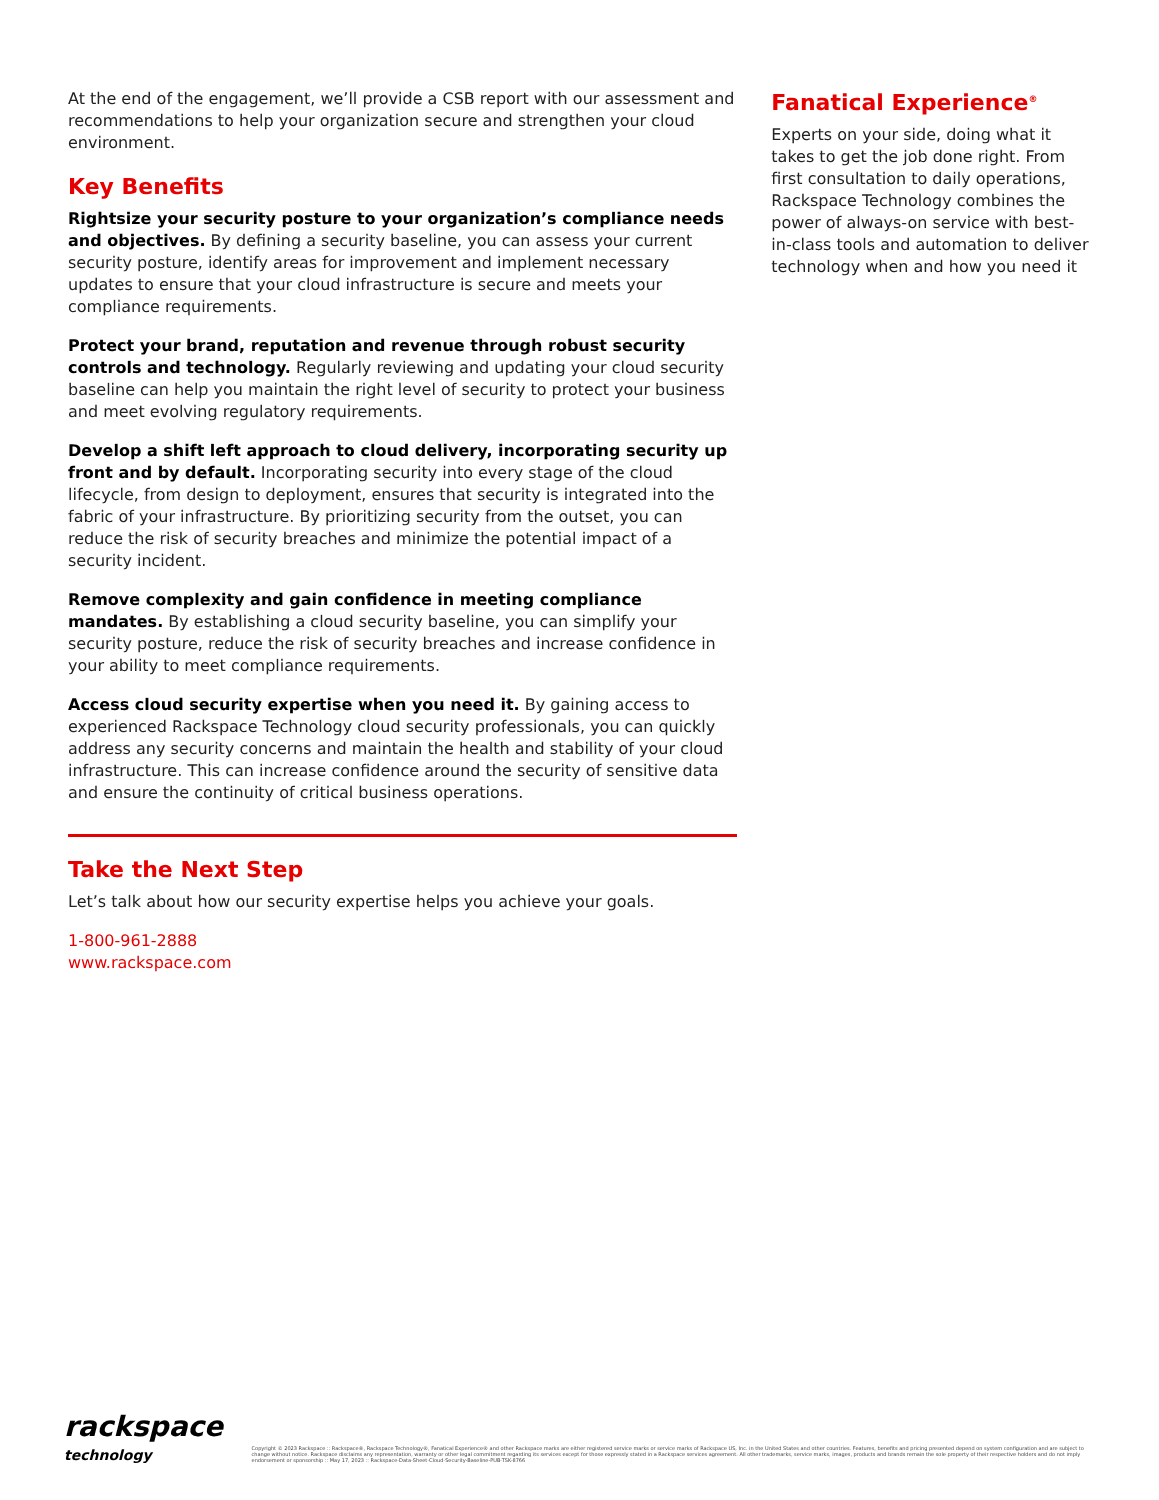At the end of the engagement, we’ll provide a CSB report with our assessment and recommendations to help your organization secure and strengthen your cloud environment.
Key Benefits
Rightsize your security posture to your organization’s compliance needs and objectives. By defining a security baseline, you can assess your current security posture, identify areas for improvement and implement necessary updates to ensure that your cloud infrastructure is secure and meets your compliance requirements.
Protect your brand, reputation and revenue through robust security controls and technology. Regularly reviewing and updating your cloud security baseline can help you maintain the right level of security to protect your business and meet evolving regulatory requirements.
Develop a shift left approach to cloud delivery, incorporating security up front and by default. Incorporating security into every stage of the cloud lifecycle, from design to deployment, ensures that security is integrated into the fabric of your infrastructure. By prioritizing security from the outset, you can reduce the risk of security breaches and minimize the potential impact of a security incident.
Remove complexity and gain confidence in meeting compliance mandates. By establishing a cloud security baseline, you can simplify your security posture, reduce the risk of security breaches and increase confidence in your ability to meet compliance requirements.
Access cloud security expertise when you need it. By gaining access to experienced Rackspace Technology cloud security professionals, you can quickly address any security concerns and maintain the health and stability of your cloud infrastructure. This can increase confidence around the security of sensitive data and ensure the continuity of critical business operations.
Take the Next Step
Let’s talk about how our security expertise helps you achieve your goals.
1-800-961-2888
www.rackspace.com
Fanatical Experience<sup>®</sup>
Experts on your side, doing what it takes to get the job done right. From first consultation to daily operations, Rackspace Technology combines the power of always-on service with best-in-class tools and automation to deliver technology when and how you need it
rackspace
technology
Copyright © 2023 Rackspace :: Rackspace®, Rackspace Technology®, Fanatical Experience® and other Rackspace marks are either registered service marks or service marks of Rackspace US, Inc. in the United States and other countries. Features, benefits and pricing presented depend on system configuration and are subject to change without notice. Rackspace disclaims any representation, warranty or other legal commitment regarding its services except for those expressly stated in a Rackspace services agreement. All other trademarks, service marks, images, products and brands remain the sole property of their respective holders and do not imply endorsement or sponsorship :: May 17, 2023 :: Rackspace-Data-Sheet-Cloud-Security-Baseline-PUB-TSK-8766